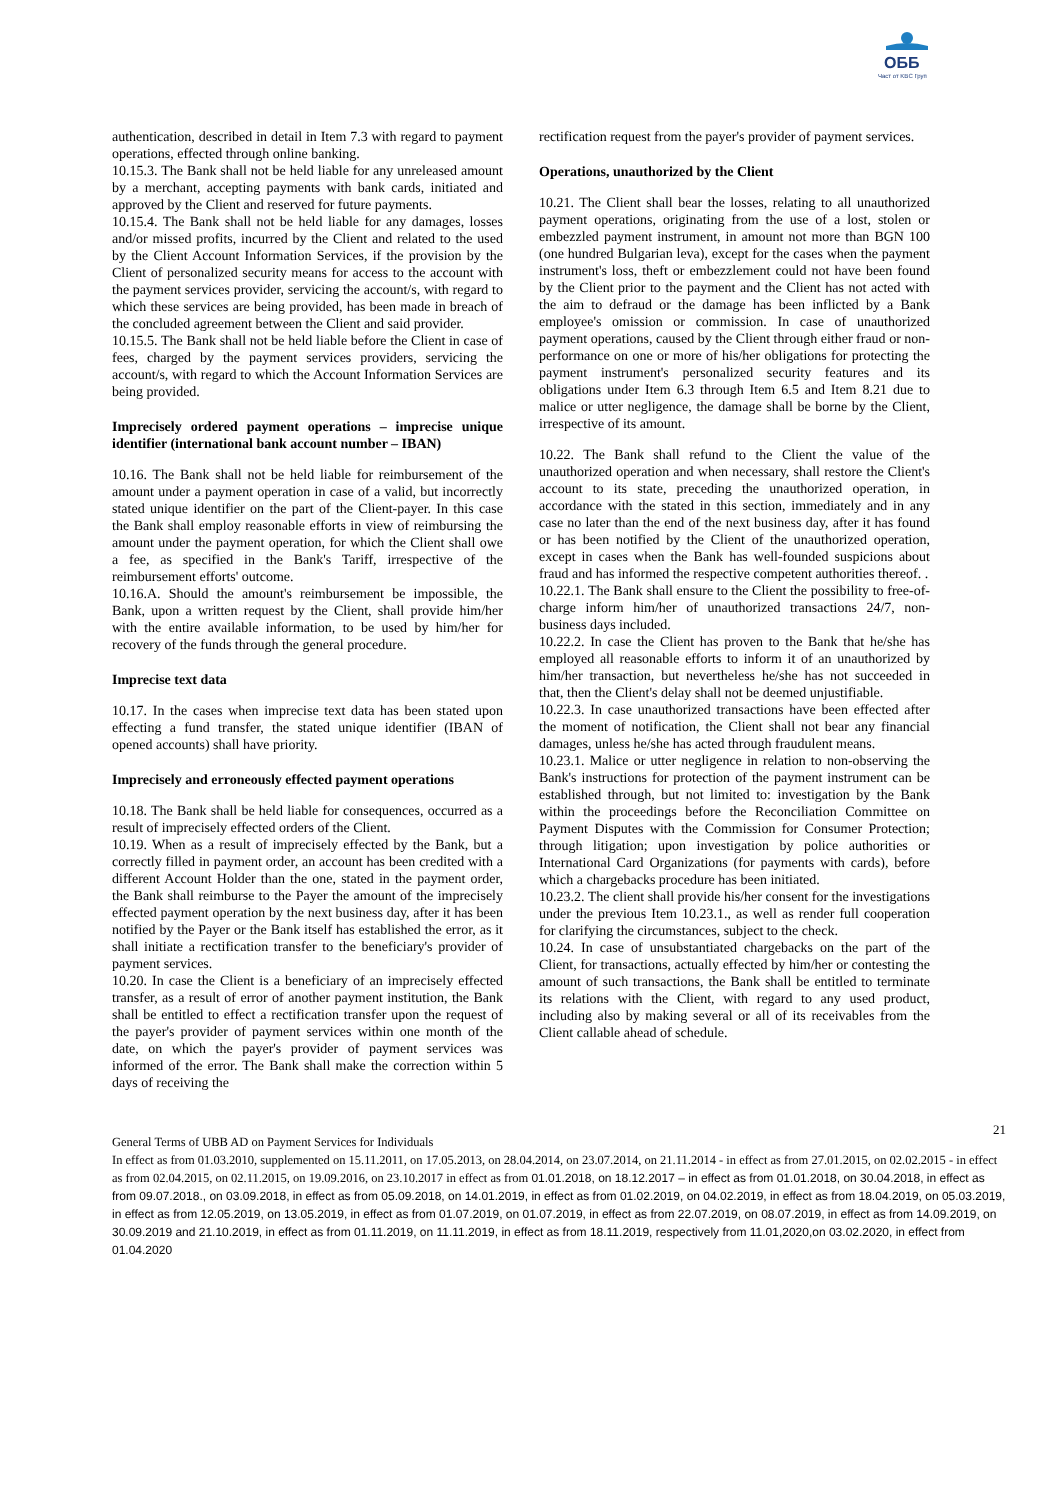ОББ
Част от KBC Груп
authentication, described in detail in Item 7.3 with regard to payment operations, effected through online banking.
10.15.3. The Bank shall not be held liable for any unreleased amount by a merchant, accepting payments with bank cards, initiated and approved by the Client and reserved for future payments.
10.15.4. The Bank shall not be held liable for any damages, losses and/or missed profits, incurred by the Client and related to the used by the Client Account Information Services, if the provision by the Client of personalized security means for access to the account with the payment services provider, servicing the account/s, with regard to which these services are being provided, has been made in breach of the concluded agreement between the Client and said provider.
10.15.5. The Bank shall not be held liable before the Client in case of fees, charged by the payment services providers, servicing the account/s, with regard to which the Account Information Services are being provided.
Imprecisely ordered payment operations – imprecise unique identifier (international bank account number – IBAN)
10.16. The Bank shall not be held liable for reimbursement of the amount under a payment operation in case of a valid, but incorrectly stated unique identifier on the part of the Client-payer. In this case the Bank shall employ reasonable efforts in view of reimbursing the amount under the payment operation, for which the Client shall owe a fee, as specified in the Bank's Tariff, irrespective of the reimbursement efforts' outcome.
10.16.A. Should the amount's reimbursement be impossible, the Bank, upon a written request by the Client, shall provide him/her with the entire available information, to be used by him/her for recovery of the funds through the general procedure.
Imprecise text data
10.17. In the cases when imprecise text data has been stated upon effecting a fund transfer, the stated unique identifier (IBAN of opened accounts) shall have priority.
Imprecisely and erroneously effected payment operations
10.18. The Bank shall be held liable for consequences, occurred as a result of imprecisely effected orders of the Client.
10.19. When as a result of imprecisely effected by the Bank, but a correctly filled in payment order, an account has been credited with a different Account Holder than the one, stated in the payment order, the Bank shall reimburse to the Payer the amount of the imprecisely effected payment operation by the next business day, after it has been notified by the Payer or the Bank itself has established the error, as it shall initiate a rectification transfer to the beneficiary's provider of payment services.
10.20. In case the Client is a beneficiary of an imprecisely effected transfer, as a result of error of another payment institution, the Bank shall be entitled to effect a rectification transfer upon the request of the payer's provider of payment services within one month of the date, on which the payer's provider of payment services was informed of the error. The Bank shall make the correction within 5 days of receiving the
rectification request from the payer's provider of payment services.
Operations, unauthorized by the Client
10.21. The Client shall bear the losses, relating to all unauthorized payment operations, originating from the use of a lost, stolen or embezzled payment instrument, in amount not more than BGN 100 (one hundred Bulgarian leva), except for the cases when the payment instrument's loss, theft or embezzlement could not have been found by the Client prior to the payment and the Client has not acted with the aim to defraud or the damage has been inflicted by a Bank employee's omission or commission. In case of unauthorized payment operations, caused by the Client through either fraud or non-performance on one or more of his/her obligations for protecting the payment instrument's personalized security features and its obligations under Item 6.3 through Item 6.5 and Item 8.21 due to malice or utter negligence, the damage shall be borne by the Client, irrespective of its amount.
10.22. The Bank shall refund to the Client the value of the unauthorized operation and when necessary, shall restore the Client's account to its state, preceding the unauthorized operation, in accordance with the stated in this section, immediately and in any case no later than the end of the next business day, after it has found or has been notified by the Client of the unauthorized operation, except in cases when the Bank has well-founded suspicions about fraud and has informed the respective competent authorities thereof. .
10.22.1. The Bank shall ensure to the Client the possibility to free-of-charge inform him/her of unauthorized transactions 24/7, non-business days included.
10.22.2. In case the Client has proven to the Bank that he/she has employed all reasonable efforts to inform it of an unauthorized by him/her transaction, but nevertheless he/she has not succeeded in that, then the Client's delay shall not be deemed unjustifiable.
10.22.3. In case unauthorized transactions have been effected after the moment of notification, the Client shall not bear any financial damages, unless he/she has acted through fraudulent means.
10.23.1. Malice or utter negligence in relation to non-observing the Bank's instructions for protection of the payment instrument can be established through, but not limited to: investigation by the Bank within the proceedings before the Reconciliation Committee on Payment Disputes with the Commission for Consumer Protection; through litigation; upon investigation by police authorities or International Card Organizations (for payments with cards), before which a chargebacks procedure has been initiated.
10.23.2. The client shall provide his/her consent for the investigations under the previous Item 10.23.1., as well as render full cooperation for clarifying the circumstances, subject to the check.
10.24. In case of unsubstantiated chargebacks on the part of the Client, for transactions, actually effected by him/her or contesting the amount of such transactions, the Bank shall be entitled to terminate its relations with the Client, with regard to any used product, including also by making several or all of its receivables from the Client callable ahead of schedule.
21
General Terms of UBB AD on Payment Services for Individuals
In effect as from 01.03.2010, supplemented on 15.11.2011, on 17.05.2013, on 28.04.2014, on 23.07.2014, on 21.11.2014 - in effect as from 27.01.2015, on 02.02.2015 - in effect as from 02.04.2015, on 02.11.2015, on 19.09.2016, on 23.10.2017 in effect as from 01.01.2018, on 18.12.2017 – in effect as from 01.01.2018, on 30.04.2018, in effect as from 09.07.2018., on 03.09.2018, in effect as from 05.09.2018, on 14.01.2019, in effect as from 01.02.2019, on 04.02.2019, in effect as from 18.04.2019, on 05.03.2019, in effect as from 12.05.2019, on 13.05.2019, in effect as from 01.07.2019, on 01.07.2019, in effect as from 22.07.2019, on 08.07.2019, in effect as from 14.09.2019, on 30.09.2019 and 21.10.2019, in effect as from 01.11.2019, on 11.11.2019, in effect as from 18.11.2019, respectively from 11.01,2020,on 03.02.2020, in effect from 01.04.2020